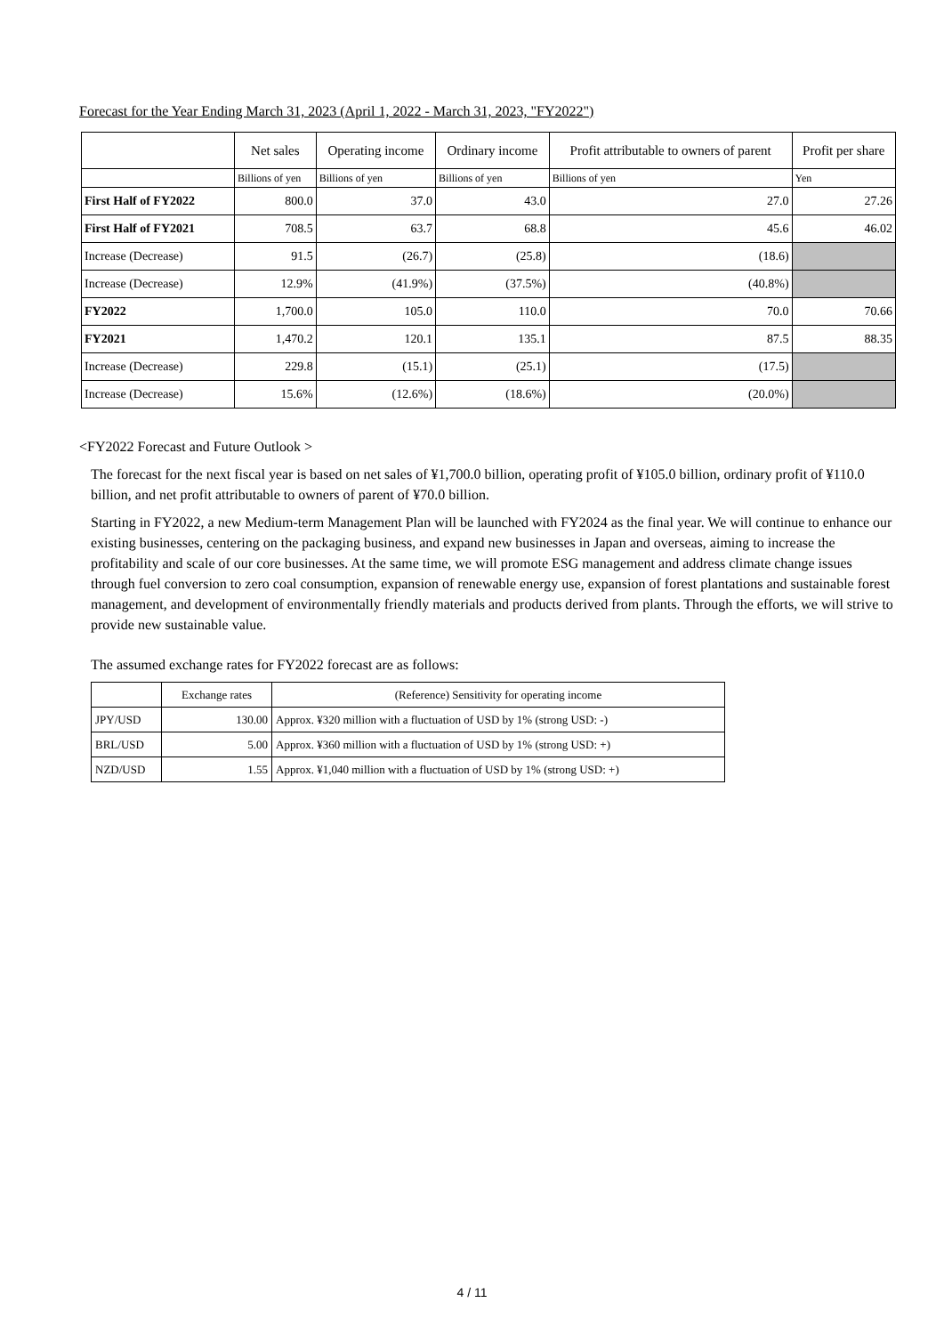Forecast for the Year Ending March 31, 2023 (April 1, 2022 - March 31, 2023, "FY2022")
| | Net sales | Operating income | Ordinary income | Profit attributable to owners of parent | Profit per share |
| --- | --- | --- | --- | --- | --- |
| | Billions of yen | Billions of yen | Billions of yen | Billions of yen | Yen |
| First Half of FY2022 | 800.0 | 37.0 | 43.0 | 27.0 | 27.26 |
| First Half of FY2021 | 708.5 | 63.7 | 68.8 | 45.6 | 46.02 |
| Increase (Decrease) | 91.5 | (26.7) | (25.8) | (18.6) | |
| Increase (Decrease) | 12.9% | (41.9%) | (37.5%) | (40.8%) | |
| FY2022 | 1,700.0 | 105.0 | 110.0 | 70.0 | 70.66 |
| FY2021 | 1,470.2 | 120.1 | 135.1 | 87.5 | 88.35 |
| Increase (Decrease) | 229.8 | (15.1) | (25.1) | (17.5) | |
| Increase (Decrease) | 15.6% | (12.6%) | (18.6%) | (20.0%) | |
<FY2022 Forecast and Future Outlook >
The forecast for the next fiscal year is based on net sales of ¥1,700.0 billion, operating profit of ¥105.0 billion, ordinary profit of ¥110.0 billion, and net profit attributable to owners of parent of ¥70.0 billion.
Starting in FY2022, a new Medium-term Management Plan will be launched with FY2024 as the final year. We will continue to enhance our existing businesses, centering on the packaging business, and expand new businesses in Japan and overseas, aiming to increase the profitability and scale of our core businesses. At the same time, we will promote ESG management and address climate change issues through fuel conversion to zero coal consumption, expansion of renewable energy use, expansion of forest plantations and sustainable forest management, and development of environmentally friendly materials and products derived from plants. Through the efforts, we will strive to provide new sustainable value.
The assumed exchange rates for FY2022 forecast are as follows:
| | Exchange rates | (Reference) Sensitivity for operating income |
| JPY/USD | 130.00 | Approx. ¥320 million with a fluctuation of USD by 1% (strong USD: -) |
| BRL/USD | 5.00 | Approx. ¥360 million with a fluctuation of USD by 1% (strong USD: +) |
| NZD/USD | 1.55 | Approx. ¥1,040 million with a fluctuation of USD by 1% (strong USD: +) |
4 / 11